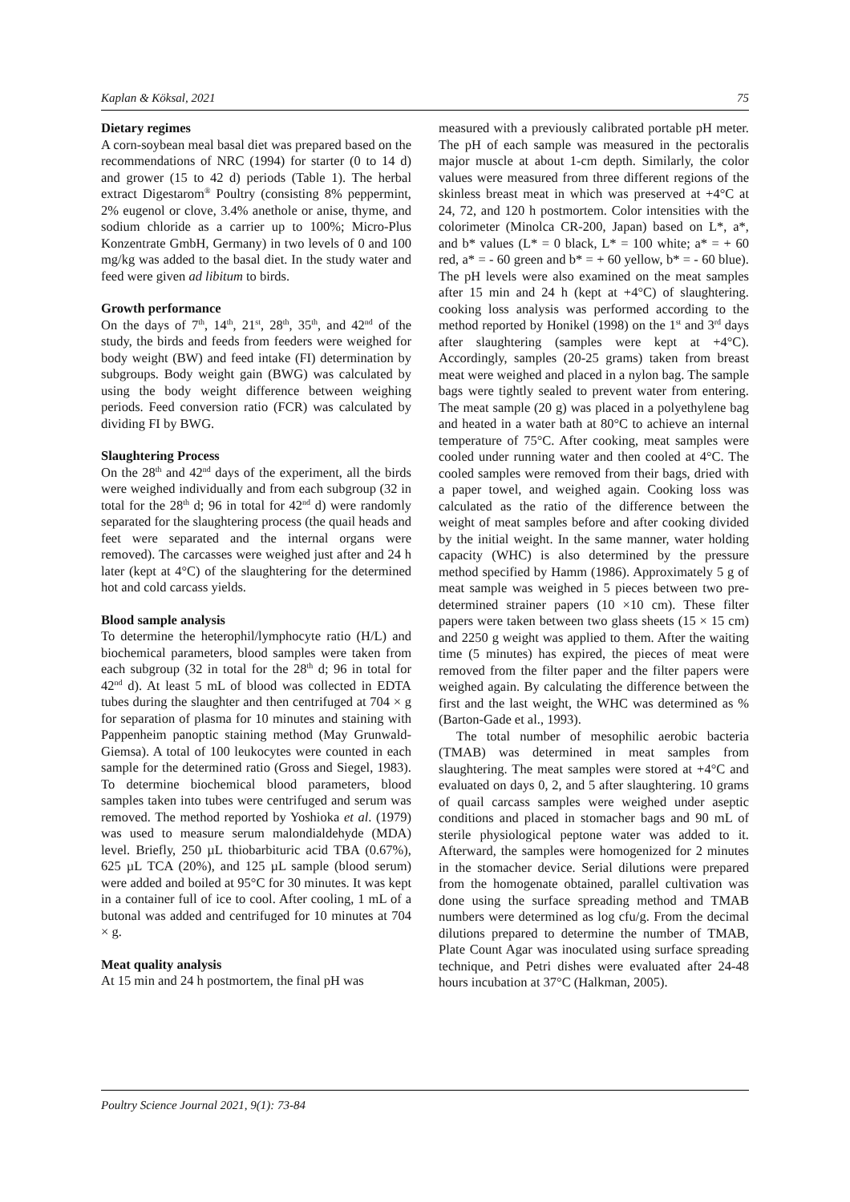Kaplan & Köksal, 2021 75
Dietary regimes
A corn-soybean meal basal diet was prepared based on the recommendations of NRC (1994) for starter (0 to 14 d) and grower (15 to 42 d) periods (Table 1). The herbal extract Digestarom<sup>®</sup> Poultry (consisting 8% peppermint, 2% eugenol or clove, 3.4% anethole or anise, thyme, and sodium chloride as a carrier up to 100%; Micro-Plus Konzentrate GmbH, Germany) in two levels of 0 and 100 mg/kg was added to the basal diet. In the study water and feed were given ad libitum to birds.
Growth performance
On the days of 7<sup>th</sup>, 14<sup>th</sup>, 21<sup>st</sup>, 28<sup>th</sup>, 35<sup>th</sup>, and 42<sup>nd</sup> of the study, the birds and feeds from feeders were weighed for body weight (BW) and feed intake (FI) determination by subgroups. Body weight gain (BWG) was calculated by using the body weight difference between weighing periods. Feed conversion ratio (FCR) was calculated by dividing FI by BWG.
Slaughtering Process
On the 28<sup>th</sup> and 42<sup>nd</sup> days of the experiment, all the birds were weighed individually and from each subgroup (32 in total for the 28<sup>th</sup> d; 96 in total for 42<sup>nd</sup> d) were randomly separated for the slaughtering process (the quail heads and feet were separated and the internal organs were removed). The carcasses were weighed just after and 24 h later (kept at 4°C) of the slaughtering for the determined hot and cold carcass yields.
Blood sample analysis
To determine the heterophil/lymphocyte ratio (H/L) and biochemical parameters, blood samples were taken from each subgroup (32 in total for the 28<sup>th</sup> d; 96 in total for 42<sup>nd</sup> d). At least 5 mL of blood was collected in EDTA tubes during the slaughter and then centrifuged at 704 × g for separation of plasma for 10 minutes and staining with Pappenheim panoptic staining method (May Grunwald-Giemsa). A total of 100 leukocytes were counted in each sample for the determined ratio (Gross and Siegel, 1983). To determine biochemical blood parameters, blood samples taken into tubes were centrifuged and serum was removed. The method reported by Yoshioka et al. (1979) was used to measure serum malondialdehyde (MDA) level. Briefly, 250 µL thiobarbituric acid TBA (0.67%), 625 µL TCA (20%), and 125 µL sample (blood serum) were added and boiled at 95°C for 30 minutes. It was kept in a container full of ice to cool. After cooling, 1 mL of a butonal was added and centrifuged for 10 minutes at 704 × g.
Meat quality analysis
At 15 min and 24 h postmortem, the final pH was
measured with a previously calibrated portable pH meter. The pH of each sample was measured in the pectoralis major muscle at about 1-cm depth. Similarly, the color values were measured from three different regions of the skinless breast meat in which was preserved at +4°C at 24, 72, and 120 h postmortem. Color intensities with the colorimeter (Minolca CR-200, Japan) based on L*, a*, and b* values (L* = 0 black, L* = 100 white; a* = + 60 red, a* = - 60 green and b* = + 60 yellow, b* = - 60 blue). The pH levels were also examined on the meat samples after 15 min and 24 h (kept at +4°C) of slaughtering. cooking loss analysis was performed according to the method reported by Honikel (1998) on the 1<sup>st</sup> and 3<sup>rd</sup> days after slaughtering (samples were kept at +4°C). Accordingly, samples (20-25 grams) taken from breast meat were weighed and placed in a nylon bag. The sample bags were tightly sealed to prevent water from entering. The meat sample (20 g) was placed in a polyethylene bag and heated in a water bath at 80°C to achieve an internal temperature of 75°C. After cooking, meat samples were cooled under running water and then cooled at 4°C. The cooled samples were removed from their bags, dried with a paper towel, and weighed again. Cooking loss was calculated as the ratio of the difference between the weight of meat samples before and after cooking divided by the initial weight. In the same manner, water holding capacity (WHC) is also determined by the pressure method specified by Hamm (1986). Approximately 5 g of meat sample was weighed in 5 pieces between two pre-determined strainer papers (10 ×10 cm). These filter papers were taken between two glass sheets (15 × 15 cm) and 2250 g weight was applied to them. After the waiting time (5 minutes) has expired, the pieces of meat were removed from the filter paper and the filter papers were weighed again. By calculating the difference between the first and the last weight, the WHC was determined as % (Barton-Gade et al., 1993).
The total number of mesophilic aerobic bacteria (TMAB) was determined in meat samples from slaughtering. The meat samples were stored at +4°C and evaluated on days 0, 2, and 5 after slaughtering. 10 grams of quail carcass samples were weighed under aseptic conditions and placed in stomacher bags and 90 mL of sterile physiological peptone water was added to it. Afterward, the samples were homogenized for 2 minutes in the stomacher device. Serial dilutions were prepared from the homogenate obtained, parallel cultivation was done using the surface spreading method and TMAB numbers were determined as log cfu/g. From the decimal dilutions prepared to determine the number of TMAB, Plate Count Agar was inoculated using surface spreading technique, and Petri dishes were evaluated after 24-48 hours incubation at 37°C (Halkman, 2005).
Poultry Science Journal 2021, 9(1): 73-84